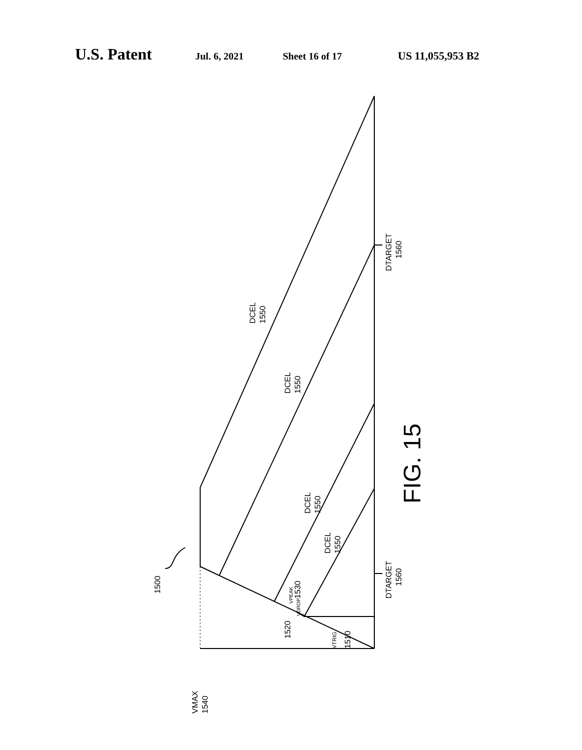U.S. Patent Jul. 6, 2021 Sheet 16 of 17 US 11,055,953 B2
VMAX
1540
1500
1520
1530
VPEAK
VDROP
VTRIG
1510
DTARGET
1560
DTARGET
1560
DCEL
1550
DCEL
1550
DCEL
1550
DCEL
1550
FIG. 15